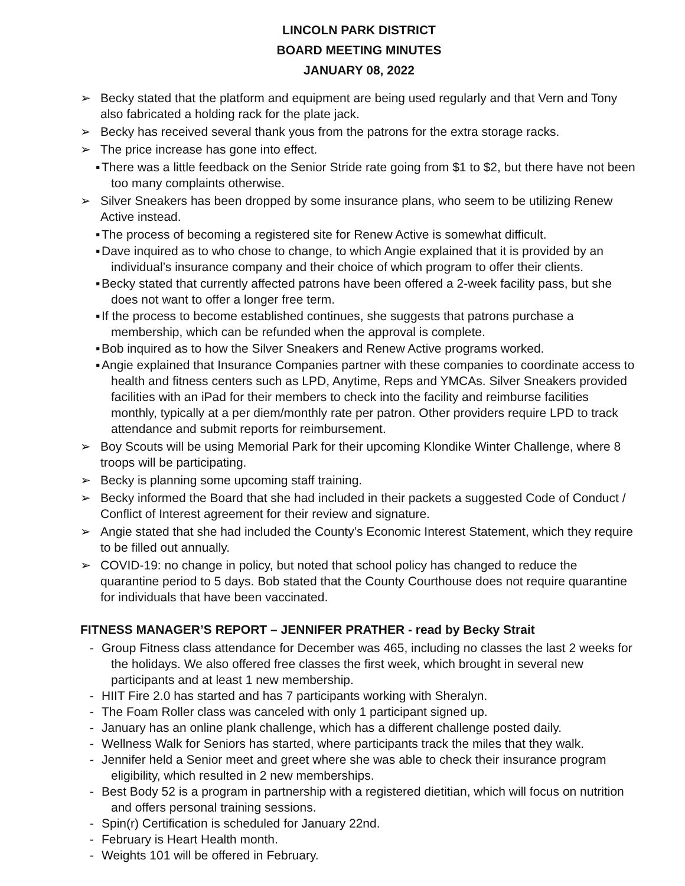LINCOLN PARK DISTRICT
BOARD MEETING MINUTES
JANUARY 08, 2022
➢ Becky stated that the platform and equipment are being used regularly and that Vern and Tony also fabricated a holding rack for the plate jack.
➢ Becky has received several thank yous from the patrons for the extra storage racks.
➢ The price increase has gone into effect.
▪ There was a little feedback on the Senior Stride rate going from $1 to $2, but there have not been too many complaints otherwise.
➢ Silver Sneakers has been dropped by some insurance plans, who seem to be utilizing Renew Active instead.
▪ The process of becoming a registered site for Renew Active is somewhat difficult.
▪ Dave inquired as to who chose to change, to which Angie explained that it is provided by an individual’s insurance company and their choice of which program to offer their clients.
▪ Becky stated that currently affected patrons have been offered a 2-week facility pass, but she does not want to offer a longer free term.
▪ If the process to become established continues, she suggests that patrons purchase a membership, which can be refunded when the approval is complete.
▪ Bob inquired as to how the Silver Sneakers and Renew Active programs worked.
▪ Angie explained that Insurance Companies partner with these companies to coordinate access to health and fitness centers such as LPD, Anytime, Reps and YMCAs. Silver Sneakers provided facilities with an iPad for their members to check into the facility and reimburse facilities monthly, typically at a per diem/monthly rate per patron. Other providers require LPD to track attendance and submit reports for reimbursement.
➢ Boy Scouts will be using Memorial Park for their upcoming Klondike Winter Challenge, where 8 troops will be participating.
➢ Becky is planning some upcoming staff training.
➢ Becky informed the Board that she had included in their packets a suggested Code of Conduct / Conflict of Interest agreement for their review and signature.
➢ Angie stated that she had included the County’s Economic Interest Statement, which they require to be filled out annually.
➢ COVID-19: no change in policy, but noted that school policy has changed to reduce the quarantine period to 5 days. Bob stated that the County Courthouse does not require quarantine for individuals that have been vaccinated.
FITNESS MANAGER’S REPORT – JENNIFER PRATHER - read by Becky Strait
- Group Fitness class attendance for December was 465, including no classes the last 2 weeks for the holidays. We also offered free classes the first week, which brought in several new participants and at least 1 new membership.
- HIIT Fire 2.0 has started and has 7 participants working with Sheralyn.
- The Foam Roller class was canceled with only 1 participant signed up.
- January has an online plank challenge, which has a different challenge posted daily.
- Wellness Walk for Seniors has started, where participants track the miles that they walk.
- Jennifer held a Senior meet and greet where she was able to check their insurance program eligibility, which resulted in 2 new memberships.
- Best Body 52 is a program in partnership with a registered dietitian, which will focus on nutrition and offers personal training sessions.
- Spin(r) Certification is scheduled for January 22nd.
- February is Heart Health month.
- Weights 101 will be offered in February.